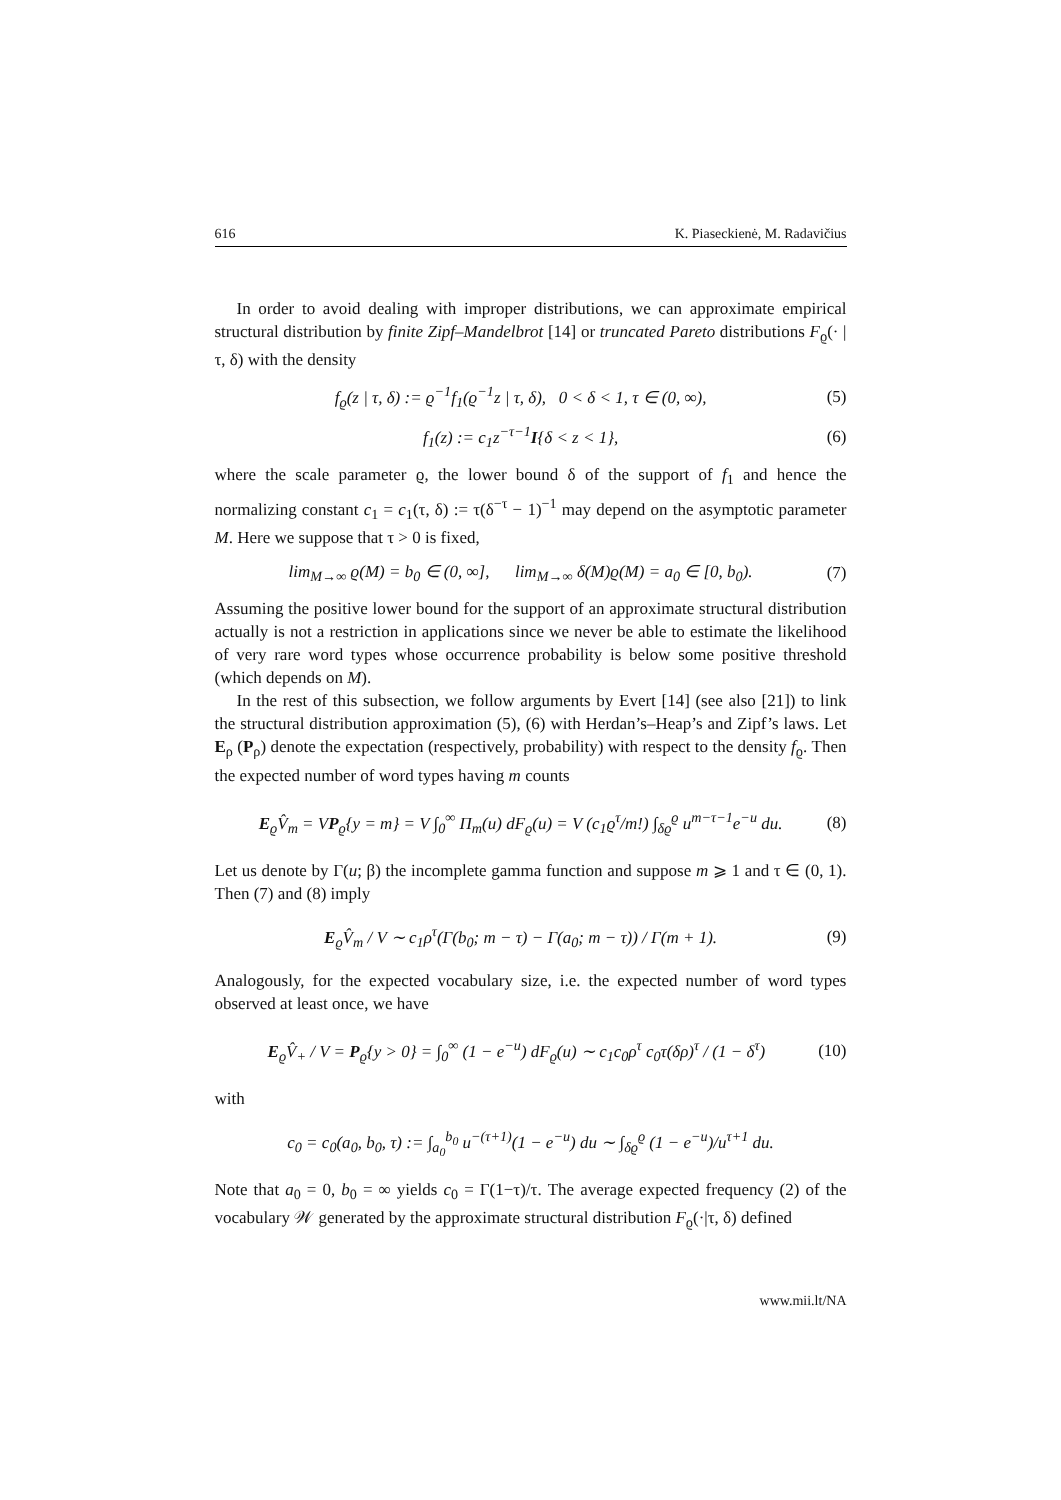616 K. Piaseckienė, M. Radavičius
In order to avoid dealing with improper distributions, we can approximate empirical structural distribution by finite Zipf–Mandelbrot [14] or truncated Pareto distributions F<sub>ϱ</sub>(· | τ, δ) with the density
f<sub>ϱ</sub>(z | τ, δ) := ϱ<sup>−1</sup>f<sub>1</sub>(ϱ<sup>−1</sup>z | τ, δ), 0 < δ < 1, τ ∈ (0, ∞), (5)
f<sub>1</sub>(z) := c<sub>1</sub>z<sup>−τ−1</sup>I{δ < z < 1}, (6)
where the scale parameter ϱ, the lower bound δ of the support of f<sub>1</sub> and hence the normalizing constant c<sub>1</sub> = c<sub>1</sub>(τ, δ) := τ(δ<sup>−τ</sup> − 1)<sup>−1</sup> may depend on the asymptotic parameter M. Here we suppose that τ > 0 is fixed,
lim<sub>M→∞</sub> ϱ(M) = b<sub>0</sub> ∈ (0, ∞], lim<sub>M→∞</sub> δ(M)ϱ(M) = a<sub>0</sub> ∈ [0, b<sub>0</sub>). (7)
Assuming the positive lower bound for the support of an approximate structural distribution actually is not a restriction in applications since we never be able to estimate the likelihood of very rare word types whose occurrence probability is below some positive threshold (which depends on M).
In the rest of this subsection, we follow arguments by Evert [14] (see also [21]) to link the structural distribution approximation (5), (6) with Herdan’s–Heap’s and Zipf’s laws. Let E<sub>ρ</sub> (P<sub>ρ</sub>) denote the expectation (respectively, probability) with respect to the density f<sub>ϱ</sub>. Then the expected number of word types having m counts
E<sub>ϱ</sub>V̂<sub>m</sub> = VP<sub>ϱ</sub>{y = m} = V ∫<sub>0</sub><sup>∞</sup> Π<sub>m</sub>(u) dF<sub>ϱ</sub>(u) = V (c<sub>1</sub>ϱ<sup>τ</sup>/m!) ∫<sub>δϱ</sub><sup>ϱ</sup> u<sup>m−τ−1</sup>e<sup>−u</sup> du. (8)
Let us denote by Γ(u; β) the incomplete gamma function and suppose m ⩾ 1 and τ ∈ (0, 1). Then (7) and (8) imply
E<sub>ϱ</sub>V̂<sub>m</sub> / V ∼ c<sub>1</sub>ρ<sup>τ</sup>(Γ(b<sub>0</sub>; m − τ) − Γ(a<sub>0</sub>; m − τ)) / Γ(m + 1). (9)
Analogously, for the expected vocabulary size, i.e. the expected number of word types observed at least once, we have
E<sub>ϱ</sub>V̂<sub>+</sub> / V = P<sub>ϱ</sub>{y > 0} = ∫<sub>0</sub><sup>∞</sup> (1 − e<sup>−u</sup>) dF<sub>ϱ</sub>(u) ∼ c<sub>1</sub>c<sub>0</sub>ρ<sup>τ</sup> c<sub>0</sub>τ(δρ)<sup>τ</sup> / (1 − δ<sup>τ</sup>) (10)
with
c<sub>0</sub> = c<sub>0</sub>(a<sub>0</sub>, b<sub>0</sub>, τ) := ∫<sub>a<sub>0</sub></sub><sup>b<sub>0</sub></sup> u<sup>−(τ+1)</sup>(1 − e<sup>−u</sup>) du ∼ ∫<sub>δϱ</sub><sup>ϱ</sup> (1 − e<sup>−u</sup>)/u<sup>τ+1</sup> du.
Note that a<sub>0</sub> = 0, b<sub>0</sub> = ∞ yields c<sub>0</sub> = Γ(1−τ)/τ. The average expected frequency (2) of the vocabulary 𝒲 generated by the approximate structural distribution F<sub>ϱ</sub>(·|τ, δ) defined
www.mii.lt/NA